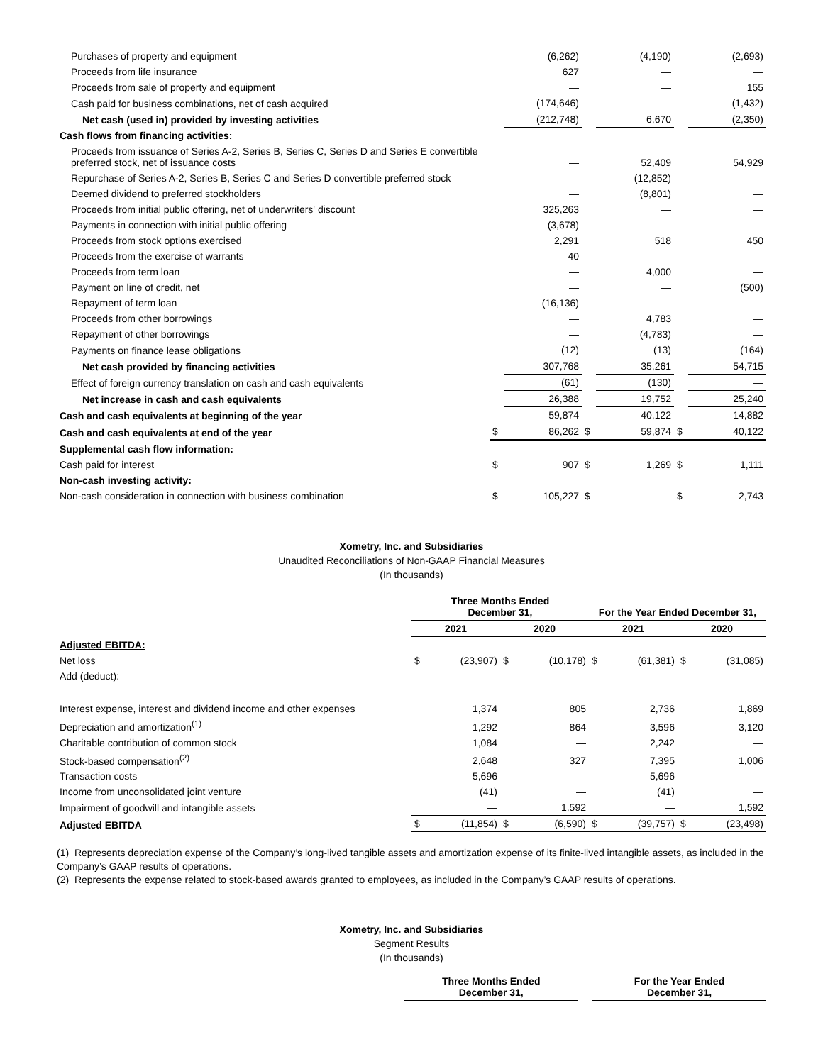| Purchases of property and equipment | | (6,262) | | (4,190) | | (2,693) |
| Proceeds from life insurance | | 627 | | — | | — |
| Proceeds from sale of property and equipment | | — | | — | | 155 |
| Cash paid for business combinations, net of cash acquired | | (174,646) | | — | | (1,432) |
| Net cash (used in) provided by investing activities | | (212,748) | | 6,670 | | (2,350) |
| Cash flows from financing activities: | | | | | | |
| Proceeds from issuance of Series A-2, Series B, Series C, Series D and Series E convertible preferred stock, net of issuance costs | | — | | 52,409 | | 54,929 |
| Repurchase of Series A-2, Series B, Series C and Series D convertible preferred stock | | — | | (12,852) | | — |
| Deemed dividend to preferred stockholders | | — | | (8,801) | | — |
| Proceeds from initial public offering, net of underwriters' discount | | 325,263 | | — | | — |
| Payments in connection with initial public offering | | (3,678) | | — | | — |
| Proceeds from stock options exercised | | 2,291 | | 518 | | 450 |
| Proceeds from the exercise of warrants | | 40 | | — | | — |
| Proceeds from term loan | | — | | 4,000 | | — |
| Payment on line of credit, net | | — | | — | | (500) |
| Repayment of term loan | | (16,136) | | — | | — |
| Proceeds from other borrowings | | — | | 4,783 | | — |
| Repayment of other borrowings | | — | | (4,783) | | — |
| Payments on finance lease obligations | | (12) | | (13) | | (164) |
| Net cash provided by financing activities | | 307,768 | | 35,261 | | 54,715 |
| Effect of foreign currency translation on cash and cash equivalents | | (61) | | (130) | | — |
| Net increase in cash and cash equivalents | | 26,388 | | 19,752 | | 25,240 |
| Cash and cash equivalents at beginning of the year | | 59,874 | | 40,122 | | 14,882 |
| Cash and cash equivalents at end of the year | $ | 86,262 | $ | 59,874 | $ | 40,122 |
| Supplemental cash flow information: | | | | | | |
| Cash paid for interest | $ | 907 | $ | 1,269 | $ | 1,111 |
| Non-cash investing activity: | | | | | | |
| Non-cash consideration in connection with business combination | $ | 105,227 | $ | — | $ | 2,743 |
Xometry, Inc. and Subsidiaries
Unaudited Reconciliations of Non-GAAP Financial Measures
(In thousands)
| | Three Months Ended December 31, | | | | For the Year Ended December 31, | | | |
| --- | --- | --- | --- | --- | --- | --- | --- | --- |
| | 2021 | | 2020 | | 2021 | | 2020 | |
| Adjusted EBITDA: | | | | | | | | |
| Net loss | $ | (23,907) | $ | (10,178) | $ | (61,381) | $ | (31,085) |
| Add (deduct): | | | | | | | | |
| Interest expense, interest and dividend income and other expenses | | 1,374 | | 805 | | 2,736 | | 1,869 |
| Depreciation and amortization<sup>(1)</sup> | | 1,292 | | 864 | | 3,596 | | 3,120 |
| Charitable contribution of common stock | | 1,084 | | — | | 2,242 | | — |
| Stock-based compensation<sup>(2)</sup> | | 2,648 | | 327 | | 7,395 | | 1,006 |
| Transaction costs | | 5,696 | | — | | 5,696 | | — |
| Income from unconsolidated joint venture | | (41) | | — | | (41) | | — |
| Impairment of goodwill and intangible assets | | — | | 1,592 | | — | | 1,592 |
| Adjusted EBITDA | $ | (11,854) | $ | (6,590) | $ | (39,757) | $ | (23,498) |
(1) Represents depreciation expense of the Company’s long-lived tangible assets and amortization expense of its finite-lived intangible assets, as included in the Company’s GAAP results of operations.
(2) Represents the expense related to stock-based awards granted to employees, as included in the Company’s GAAP results of operations.
Xometry, Inc. and Subsidiaries
Segment Results
(In thousands)
| | Three Months Ended December 31, | | For the Year Ended December 31, |
| --- | --- | --- | --- |